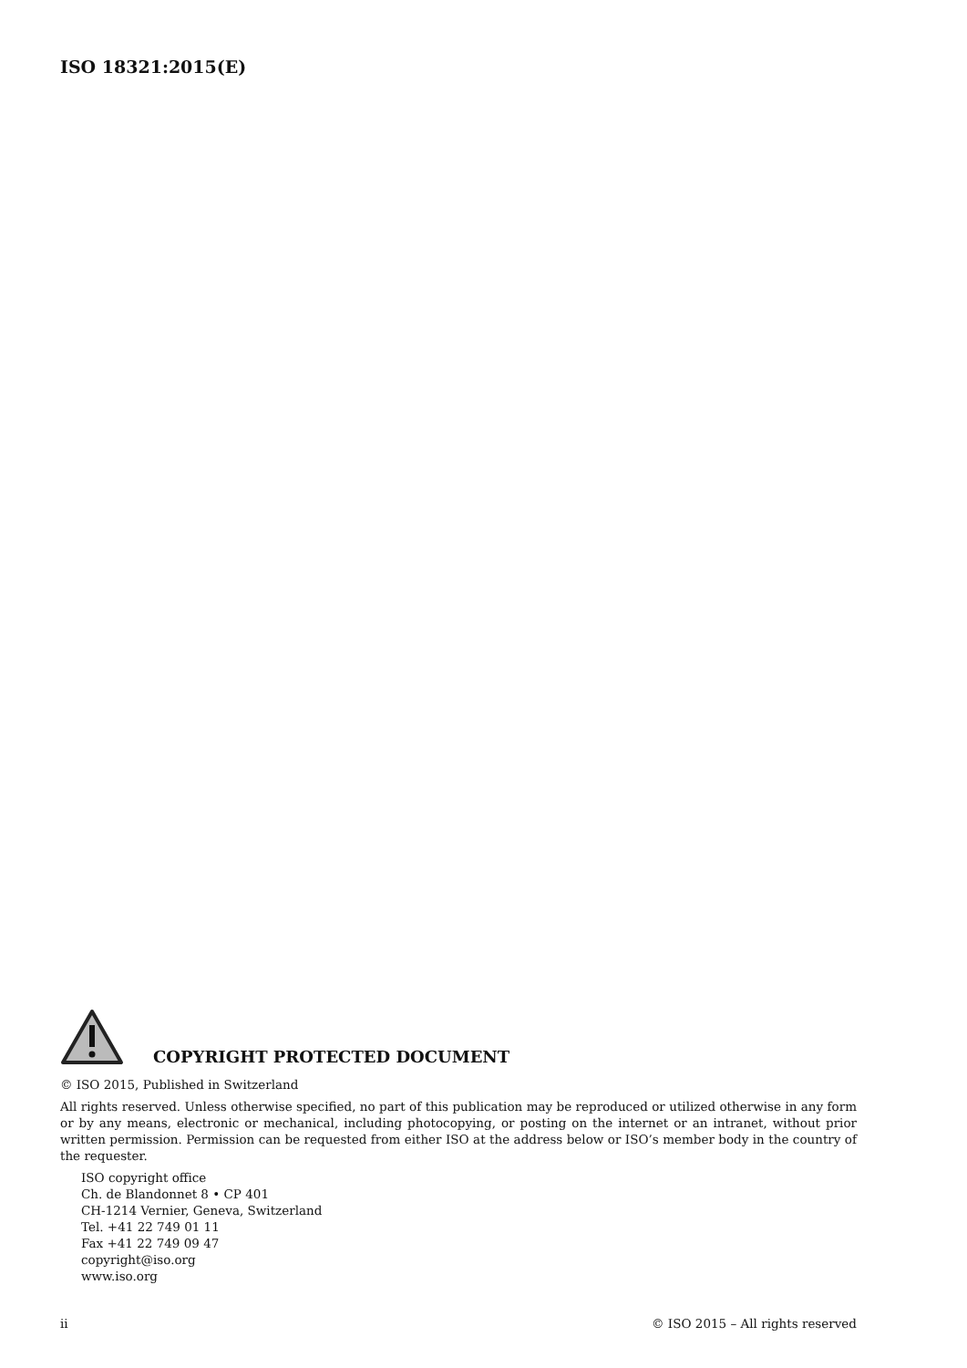ISO 18321:2015(E)
COPYRIGHT PROTECTED DOCUMENT
© ISO 2015, Published in Switzerland
All rights reserved. Unless otherwise specified, no part of this publication may be reproduced or utilized otherwise in any form or by any means, electronic or mechanical, including photocopying, or posting on the internet or an intranet, without prior written permission. Permission can be requested from either ISO at the address below or ISO’s member body in the country of the requester.
ISO copyright office
Ch. de Blandonnet 8 • CP 401
CH-1214 Vernier, Geneva, Switzerland
Tel. +41 22 749 01 11
Fax +41 22 749 09 47
copyright@iso.org
www.iso.org
ii © ISO 2015 – All rights reserved